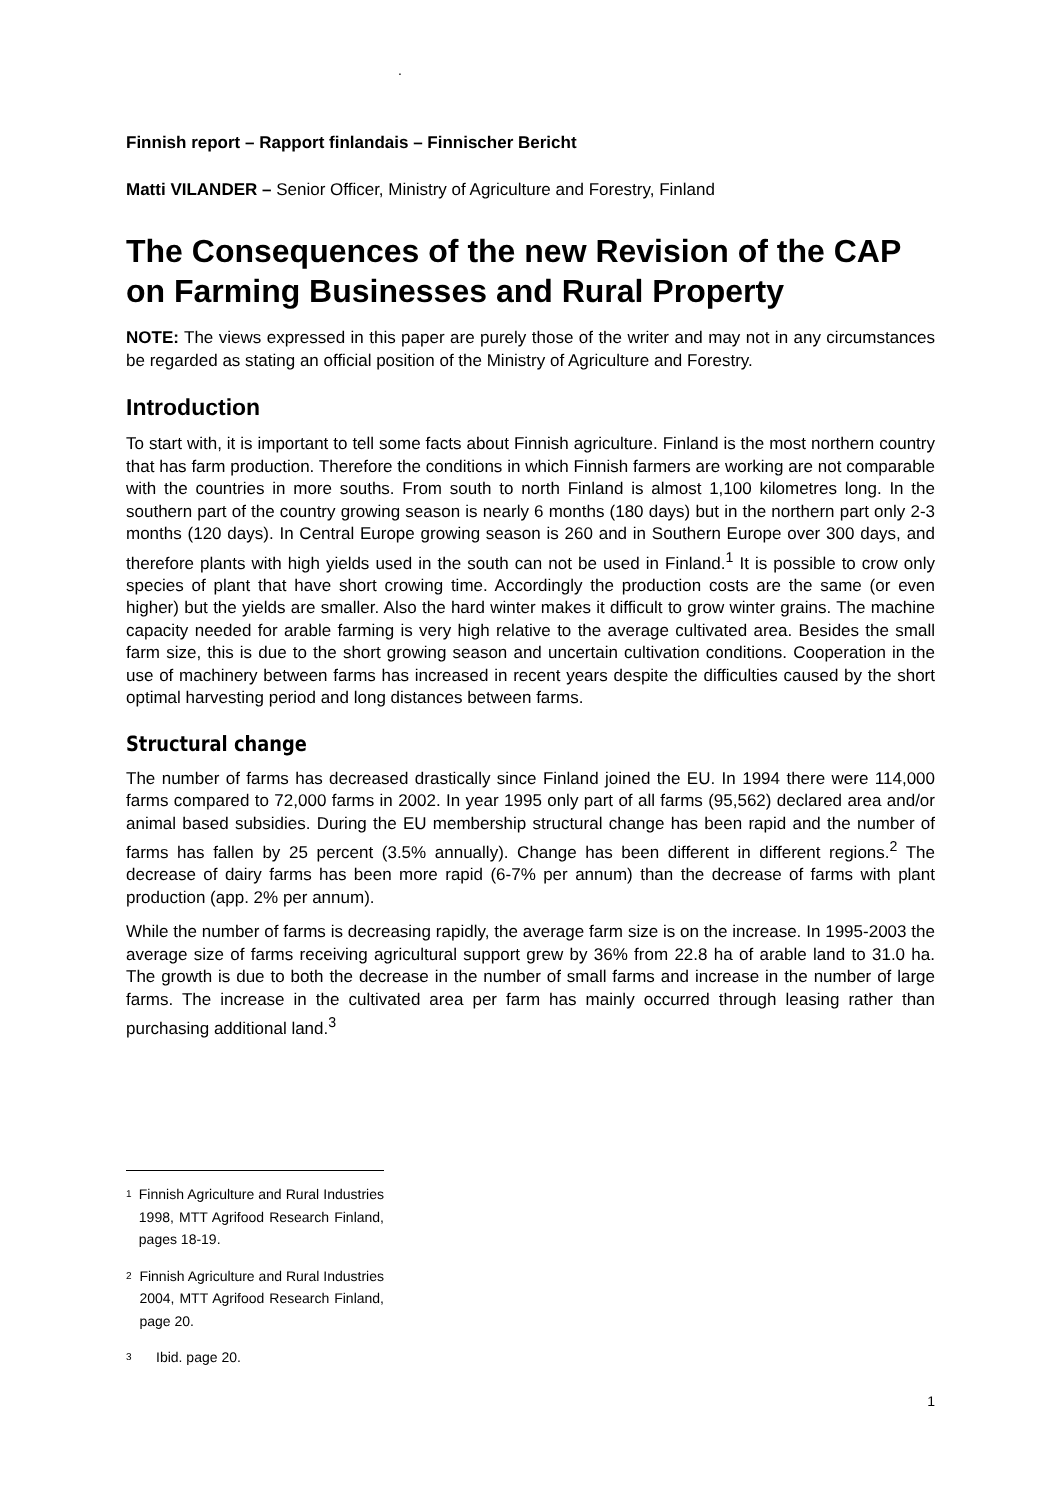.
Finnish report – Rapport finlandais – Finnischer Bericht
Matti VILANDER – Senior Officer, Ministry of Agriculture and Forestry, Finland
The Consequences of the new Revision of the CAP on Farming Businesses and Rural Property
NOTE: The views expressed in this paper are purely those of the writer and may not in any circumstances be regarded as stating an official position of the Ministry of Agriculture and Forestry.
Introduction
To start with, it is important to tell some facts about Finnish agriculture. Finland is the most northern country that has farm production. Therefore the conditions in which Finnish farmers are working are not comparable with the countries in more souths. From south to north Finland is almost 1,100 kilometres long. In the southern part of the country growing season is nearly 6 months (180 days) but in the northern part only 2-3 months (120 days). In Central Europe growing season is 260 and in Southern Europe over 300 days, and therefore plants with high yields used in the south can not be used in Finland.<sup>1</sup> It is possible to crow only species of plant that have short crowing time. Accordingly the production costs are the same (or even higher) but the yields are smaller. Also the hard winter makes it difficult to grow winter grains. The machine capacity needed for arable farming is very high relative to the average cultivated area. Besides the small farm size, this is due to the short growing season and uncertain cultivation conditions. Cooperation in the use of machinery between farms has increased in recent years despite the difficulties caused by the short optimal harvesting period and long distances between farms.
Structural change
The number of farms has decreased drastically since Finland joined the EU. In 1994 there were 114,000 farms compared to 72,000 farms in 2002. In year 1995 only part of all farms (95,562) declared area and/or animal based subsidies. During the EU membership structural change has been rapid and the number of farms has fallen by 25 percent (3.5% annually). Change has been different in different regions.<sup>2</sup> The decrease of dairy farms has been more rapid (6-7% per annum) than the decrease of farms with plant production (app. 2% per annum).
While the number of farms is decreasing rapidly, the average farm size is on the increase. In 1995-2003 the average size of farms receiving agricultural support grew by 36% from 22.8 ha of arable land to 31.0 ha. The growth is due to both the decrease in the number of small farms and increase in the number of large farms. The increase in the cultivated area per farm has mainly occurred through leasing rather than purchasing additional land.<sup>3</sup>
1 Finnish Agriculture and Rural Industries 1998, MTT Agrifood Research Finland, pages 18-19.
2 Finnish Agriculture and Rural Industries 2004, MTT Agrifood Research Finland, page 20.
3 Ibid. page 20.
1